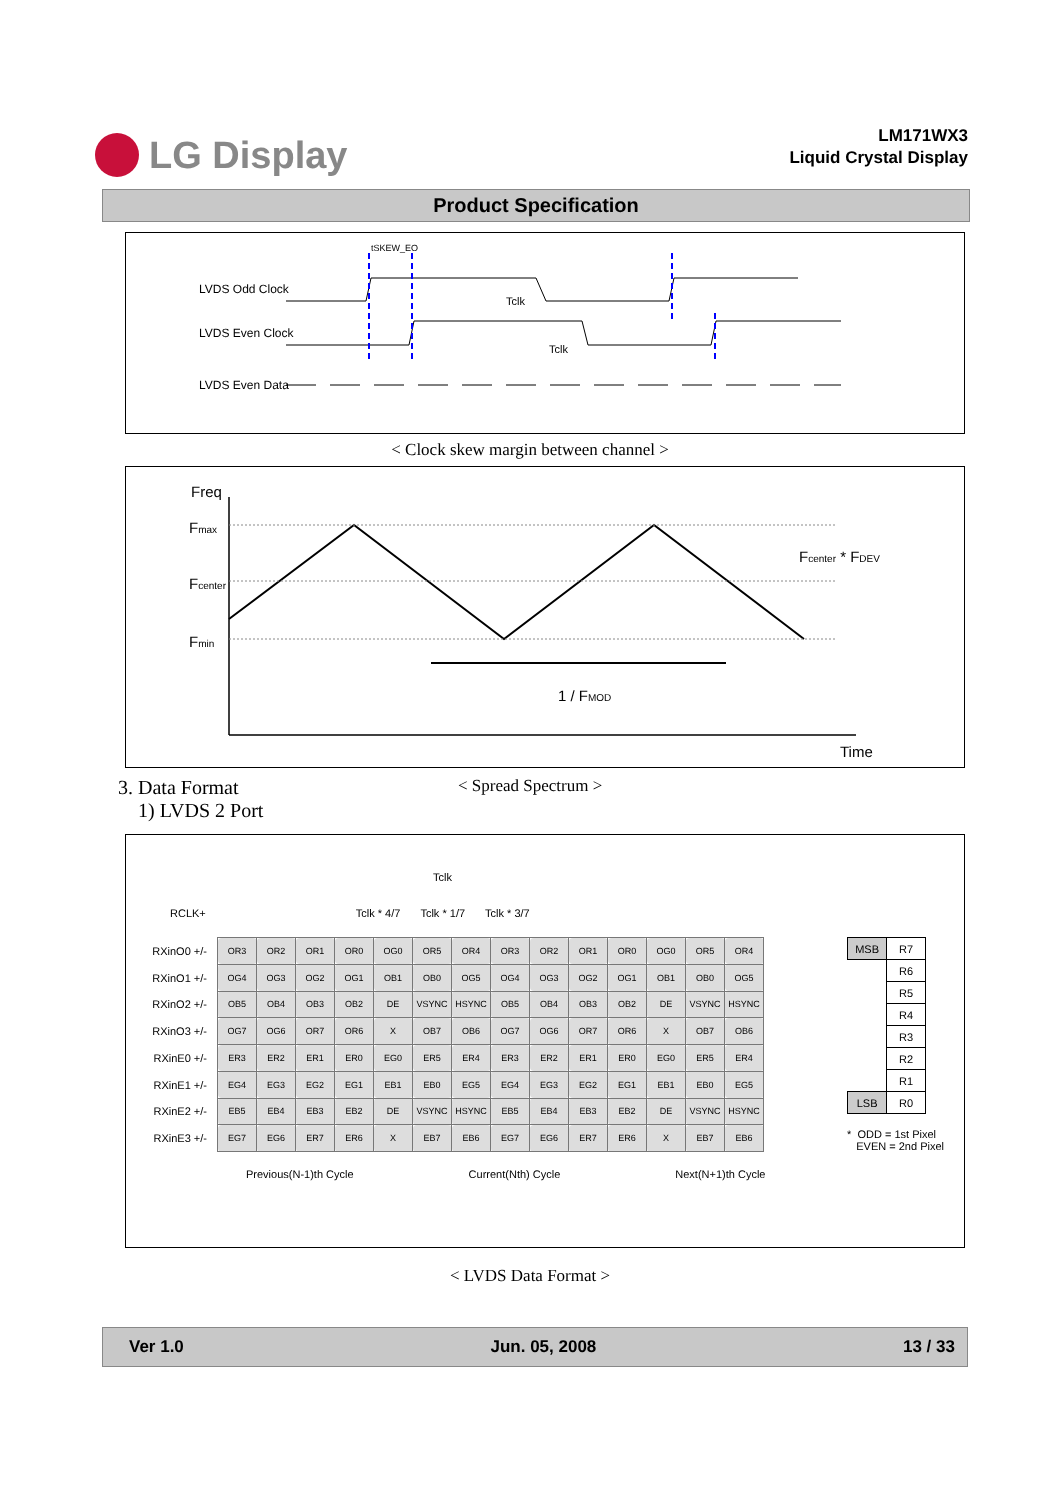LG Display
LM171WX3
Liquid Crystal Display
Product Specification
tSKEW_EO
LVDS Odd Clock
LVDS Even Clock
LVDS Even Data
Tclk
Tclk
< Clock skew margin between channel >
Freq
Fmax
Fcenter
Fmin
Fcenter * FDEV
1 / FMOD
Time
3. Data Format
1) LVDS 2 Port
< Spread Spectrum >
Tclk
RCLK+ Tclk * 4/7 Tclk * 1/7 Tclk * 3/7
| RXinO0 +/- | OR3 | OR2 | OR1 | OR0 | OG0 | OR5 | OR4 | OR3 | OR2 | OR1 | OR0 | OG0 | OR5 | OR4 |
| RXinO1 +/- | OG4 | OG3 | OG2 | OG1 | OB1 | OB0 | OG5 | OG4 | OG3 | OG2 | OG1 | OB1 | OB0 | OG5 |
| RXinO2 +/- | OB5 | OB4 | OB3 | OB2 | DE | VSYNC | HSYNC | OB5 | OB4 | OB3 | OB2 | DE | VSYNC | HSYNC |
| RXinO3 +/- | OG7 | OG6 | OR7 | OR6 | X | OB7 | OB6 | OG7 | OG6 | OR7 | OR6 | X | OB7 | OB6 |
| RXinE0 +/- | ER3 | ER2 | ER1 | ER0 | EG0 | ER5 | ER4 | ER3 | ER2 | ER1 | ER0 | EG0 | ER5 | ER4 |
| RXinE1 +/- | EG4 | EG3 | EG2 | EG1 | EB1 | EB0 | EG5 | EG4 | EG3 | EG2 | EG1 | EB1 | EB0 | EG5 |
| RXinE2 +/- | EB5 | EB4 | EB3 | EB2 | DE | VSYNC | HSYNC | EB5 | EB4 | EB3 | EB2 | DE | VSYNC | HSYNC |
| RXinE3 +/- | EG7 | EG6 | ER7 | ER6 | X | EB7 | EB6 | EG7 | EG6 | ER7 | ER6 | X | EB7 | EB6 |
| MSB | R7 |
| | R6 |
| | R5 |
| | R4 |
| | R3 |
| | R2 |
| | R1 |
| LSB | R0 |
* ODD = 1st Pixel
EVEN = 2nd Pixel
Previous(N-1)th Cycle Current(Nth) Cycle Next(N+1)th Cycle
< LVDS Data Format >
Ver 1.0 Jun. 05, 2008 13 / 33